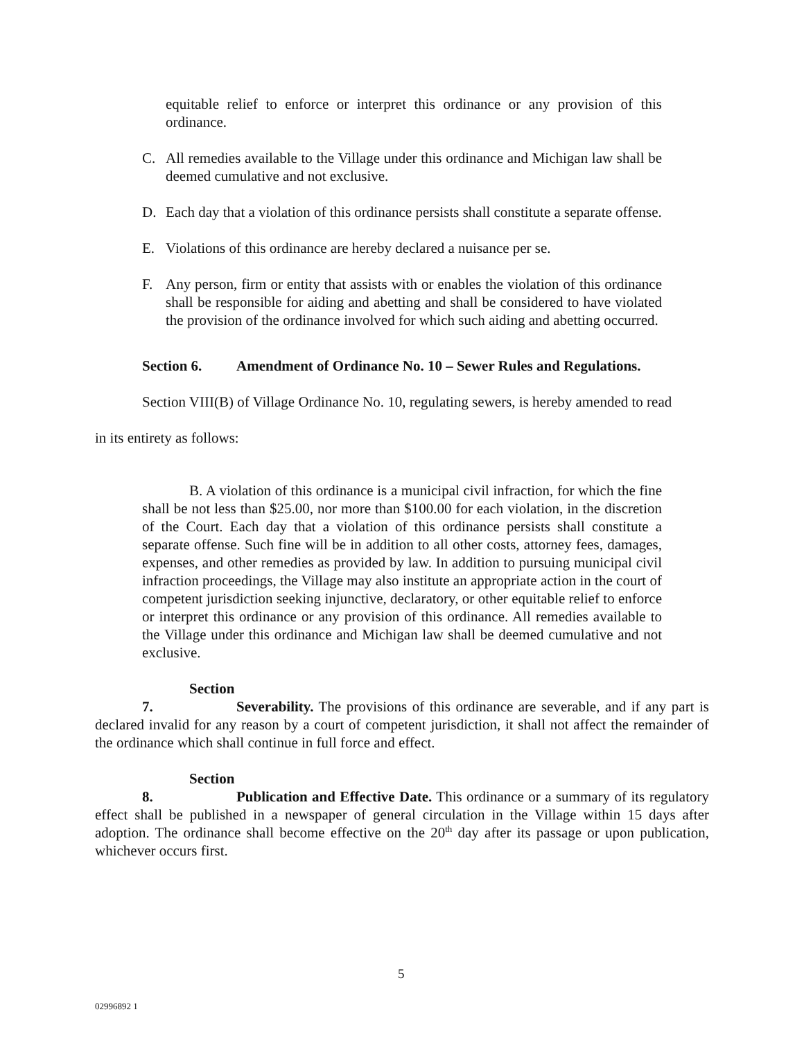equitable relief to enforce or interpret this ordinance or any provision of this ordinance.
C. All remedies available to the Village under this ordinance and Michigan law shall be deemed cumulative and not exclusive.
D. Each day that a violation of this ordinance persists shall constitute a separate offense.
E. Violations of this ordinance are hereby declared a nuisance per se.
F. Any person, firm or entity that assists with or enables the violation of this ordinance shall be responsible for aiding and abetting and shall be considered to have violated the provision of the ordinance involved for which such aiding and abetting occurred.
Section 6. Amendment of Ordinance No. 10 – Sewer Rules and Regulations.
Section VIII(B) of Village Ordinance No. 10, regulating sewers, is hereby amended to read
in its entirety as follows:
B. A violation of this ordinance is a municipal civil infraction, for which the fine shall be not less than $25.00, nor more than $100.00 for each violation, in the discretion of the Court. Each day that a violation of this ordinance persists shall constitute a separate offense. Such fine will be in addition to all other costs, attorney fees, damages, expenses, and other remedies as provided by law. In addition to pursuing municipal civil infraction proceedings, the Village may also institute an appropriate action in the court of competent jurisdiction seeking injunctive, declaratory, or other equitable relief to enforce or interpret this ordinance or any provision of this ordinance. All remedies available to the Village under this ordinance and Michigan law shall be deemed cumulative and not exclusive.
Section 7. Severability. The provisions of this ordinance are severable, and if any part is declared invalid for any reason by a court of competent jurisdiction, it shall not affect the remainder of the ordinance which shall continue in full force and effect.
Section 8. Publication and Effective Date. This ordinance or a summary of its regulatory effect shall be published in a newspaper of general circulation in the Village within 15 days after adoption. The ordinance shall become effective on the 20<sup>th</sup> day after its passage or upon publication, whichever occurs first.
5
02996892 1